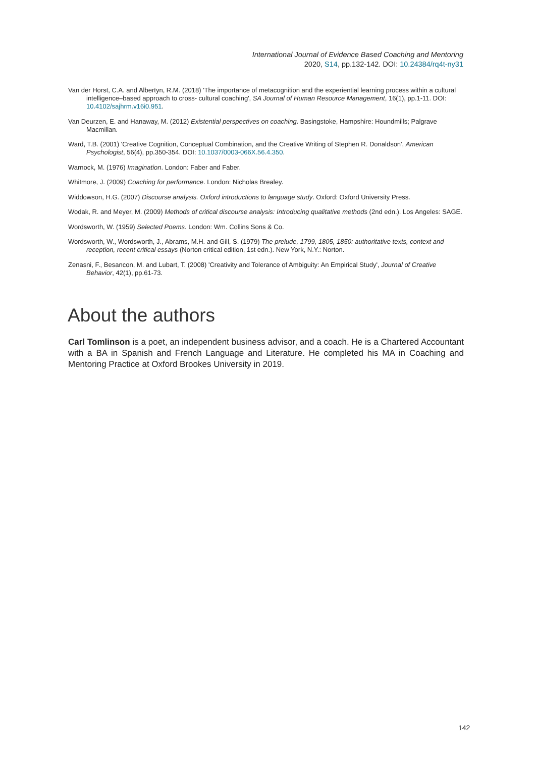International Journal of Evidence Based Coaching and Mentoring
2020, S14, pp.132-142. DOI: 10.24384/rq4t-ny31
Van der Horst, C.A. and Albertyn, R.M. (2018) 'The importance of metacognition and the experiential learning process within a cultural intelligence–based approach to cross- cultural coaching', SA Journal of Human Resource Management, 16(1), pp.1-11. DOI: 10.4102/sajhrm.v16i0.951.
Van Deurzen, E. and Hanaway, M. (2012) Existential perspectives on coaching. Basingstoke, Hampshire: Houndmills; Palgrave Macmillan.
Ward, T.B. (2001) 'Creative Cognition, Conceptual Combination, and the Creative Writing of Stephen R. Donaldson', American Psychologist, 56(4), pp.350-354. DOI: 10.1037/0003-066X.56.4.350.
Warnock, M. (1976) Imagination. London: Faber and Faber.
Whitmore, J. (2009) Coaching for performance. London: Nicholas Brealey.
Widdowson, H.G. (2007) Discourse analysis. Oxford introductions to language study. Oxford: Oxford University Press.
Wodak, R. and Meyer, M. (2009) Methods of critical discourse analysis: Introducing qualitative methods (2nd edn.). Los Angeles: SAGE.
Wordsworth, W. (1959) Selected Poems. London: Wm. Collins Sons & Co.
Wordsworth, W., Wordsworth, J., Abrams, M.H. and Gill, S. (1979) The prelude, 1799, 1805, 1850: authoritative texts, context and reception, recent critical essays (Norton critical edition, 1st edn.). New York, N.Y.: Norton.
Zenasni, F., Besancon, M. and Lubart, T. (2008) 'Creativity and Tolerance of Ambiguity: An Empirical Study', Journal of Creative Behavior, 42(1), pp.61-73.
About the authors
Carl Tomlinson is a poet, an independent business advisor, and a coach. He is a Chartered Accountant with a BA in Spanish and French Language and Literature. He completed his MA in Coaching and Mentoring Practice at Oxford Brookes University in 2019.
142